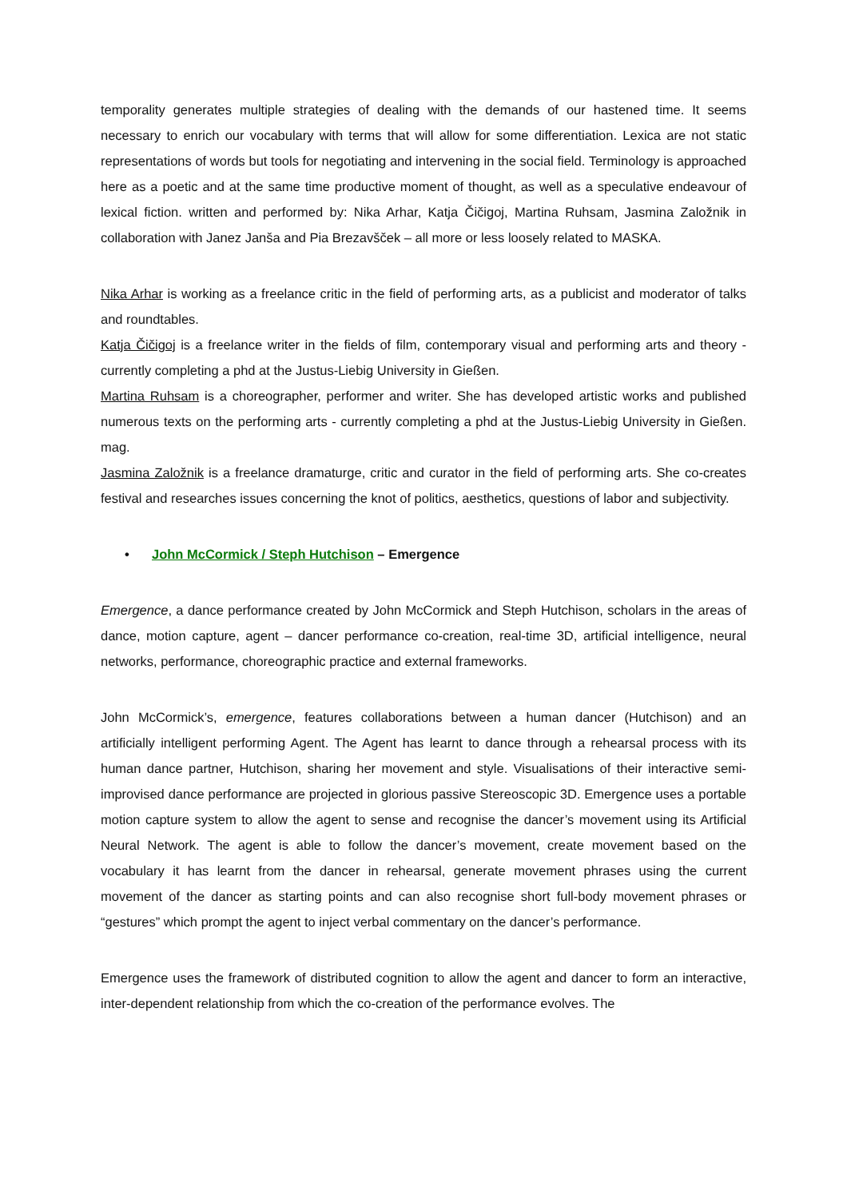temporality generates multiple strategies of dealing with the demands of our hastened time. It seems necessary to enrich our vocabulary with terms that will allow for some differentiation. Lexica are not static representations of words but tools for negotiating and intervening in the social field. Terminology is approached here as a poetic and at the same time productive moment of thought, as well as a speculative endeavour of lexical fiction. written and performed by: Nika Arhar, Katja Čičigoj, Martina Ruhsam, Jasmina Založnik in collaboration with Janez Janša and Pia Brezavšček – all more or less loosely related to MASKA.
Nika Arhar is working as a freelance critic in the field of performing arts, as a publicist and moderator of talks and roundtables.
Katja Čičigoj is a freelance writer in the fields of film, contemporary visual and performing arts and theory - currently completing a phd at the Justus-Liebig University in Gießen.
Martina Ruhsam is a choreographer, performer and writer. She has developed artistic works and published numerous texts on the performing arts - currently completing a phd at the Justus-Liebig University in Gießen. mag.
Jasmina Založnik is a freelance dramaturge, critic and curator in the field of performing arts. She co-creates festival and researches issues concerning the knot of politics, aesthetics, questions of labor and subjectivity.
• John McCormick / Steph Hutchison – Emergence
Emergence, a dance performance created by John McCormick and Steph Hutchison, scholars in the areas of dance, motion capture, agent – dancer performance co-creation, real-time 3D, artificial intelligence, neural networks, performance, choreographic practice and external frameworks.
John McCormick’s, emergence, features collaborations between a human dancer (Hutchison) and an artificially intelligent performing Agent. The Agent has learnt to dance through a rehearsal process with its human dance partner, Hutchison, sharing her movement and style. Visualisations of their interactive semi-improvised dance performance are projected in glorious passive Stereoscopic 3D. Emergence uses a portable motion capture system to allow the agent to sense and recognise the dancer’s movement using its Artificial Neural Network. The agent is able to follow the dancer’s movement, create movement based on the vocabulary it has learnt from the dancer in rehearsal, generate movement phrases using the current movement of the dancer as starting points and can also recognise short full-body movement phrases or “gestures” which prompt the agent to inject verbal commentary on the dancer’s performance.
Emergence uses the framework of distributed cognition to allow the agent and dancer to form an interactive, inter-dependent relationship from which the co-creation of the performance evolves. The